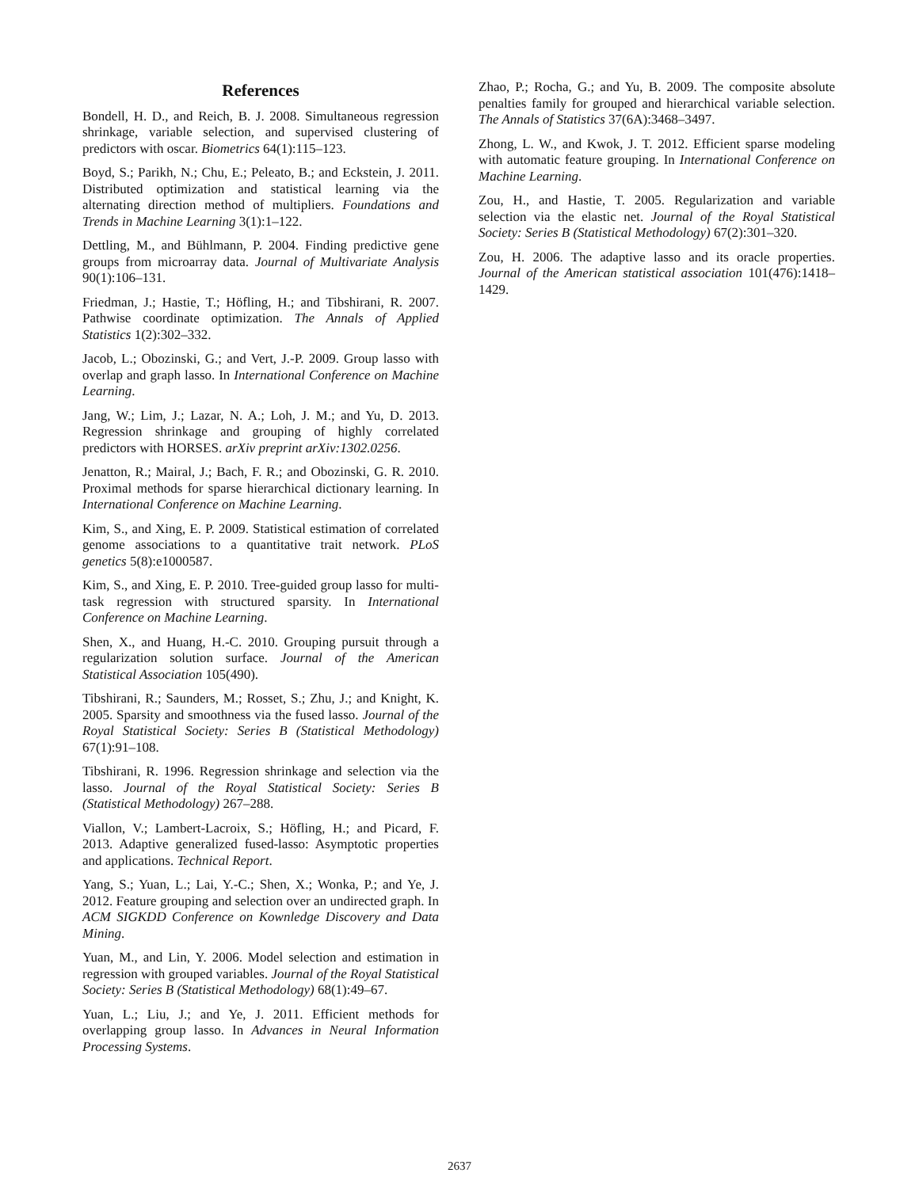References
Bondell, H. D., and Reich, B. J. 2008. Simultaneous regression shrinkage, variable selection, and supervised clustering of predictors with oscar. Biometrics 64(1):115–123.
Boyd, S.; Parikh, N.; Chu, E.; Peleato, B.; and Eckstein, J. 2011. Distributed optimization and statistical learning via the alternating direction method of multipliers. Foundations and Trends in Machine Learning 3(1):1–122.
Dettling, M., and Bühlmann, P. 2004. Finding predictive gene groups from microarray data. Journal of Multivariate Analysis 90(1):106–131.
Friedman, J.; Hastie, T.; Höfling, H.; and Tibshirani, R. 2007. Pathwise coordinate optimization. The Annals of Applied Statistics 1(2):302–332.
Jacob, L.; Obozinski, G.; and Vert, J.-P. 2009. Group lasso with overlap and graph lasso. In International Conference on Machine Learning.
Jang, W.; Lim, J.; Lazar, N. A.; Loh, J. M.; and Yu, D. 2013. Regression shrinkage and grouping of highly correlated predictors with HORSES. arXiv preprint arXiv:1302.0256.
Jenatton, R.; Mairal, J.; Bach, F. R.; and Obozinski, G. R. 2010. Proximal methods for sparse hierarchical dictionary learning. In International Conference on Machine Learning.
Kim, S., and Xing, E. P. 2009. Statistical estimation of correlated genome associations to a quantitative trait network. PLoS genetics 5(8):e1000587.
Kim, S., and Xing, E. P. 2010. Tree-guided group lasso for multi-task regression with structured sparsity. In International Conference on Machine Learning.
Shen, X., and Huang, H.-C. 2010. Grouping pursuit through a regularization solution surface. Journal of the American Statistical Association 105(490).
Tibshirani, R.; Saunders, M.; Rosset, S.; Zhu, J.; and Knight, K. 2005. Sparsity and smoothness via the fused lasso. Journal of the Royal Statistical Society: Series B (Statistical Methodology) 67(1):91–108.
Tibshirani, R. 1996. Regression shrinkage and selection via the lasso. Journal of the Royal Statistical Society: Series B (Statistical Methodology) 267–288.
Viallon, V.; Lambert-Lacroix, S.; Höfling, H.; and Picard, F. 2013. Adaptive generalized fused-lasso: Asymptotic properties and applications. Technical Report.
Yang, S.; Yuan, L.; Lai, Y.-C.; Shen, X.; Wonka, P.; and Ye, J. 2012. Feature grouping and selection over an undirected graph. In ACM SIGKDD Conference on Kownledge Discovery and Data Mining.
Yuan, M., and Lin, Y. 2006. Model selection and estimation in regression with grouped variables. Journal of the Royal Statistical Society: Series B (Statistical Methodology) 68(1):49–67.
Yuan, L.; Liu, J.; and Ye, J. 2011. Efficient methods for overlapping group lasso. In Advances in Neural Information Processing Systems.
Zhao, P.; Rocha, G.; and Yu, B. 2009. The composite absolute penalties family for grouped and hierarchical variable selection. The Annals of Statistics 37(6A):3468–3497.
Zhong, L. W., and Kwok, J. T. 2012. Efficient sparse modeling with automatic feature grouping. In International Conference on Machine Learning.
Zou, H., and Hastie, T. 2005. Regularization and variable selection via the elastic net. Journal of the Royal Statistical Society: Series B (Statistical Methodology) 67(2):301–320.
Zou, H. 2006. The adaptive lasso and its oracle properties. Journal of the American statistical association 101(476):1418–1429.
2637